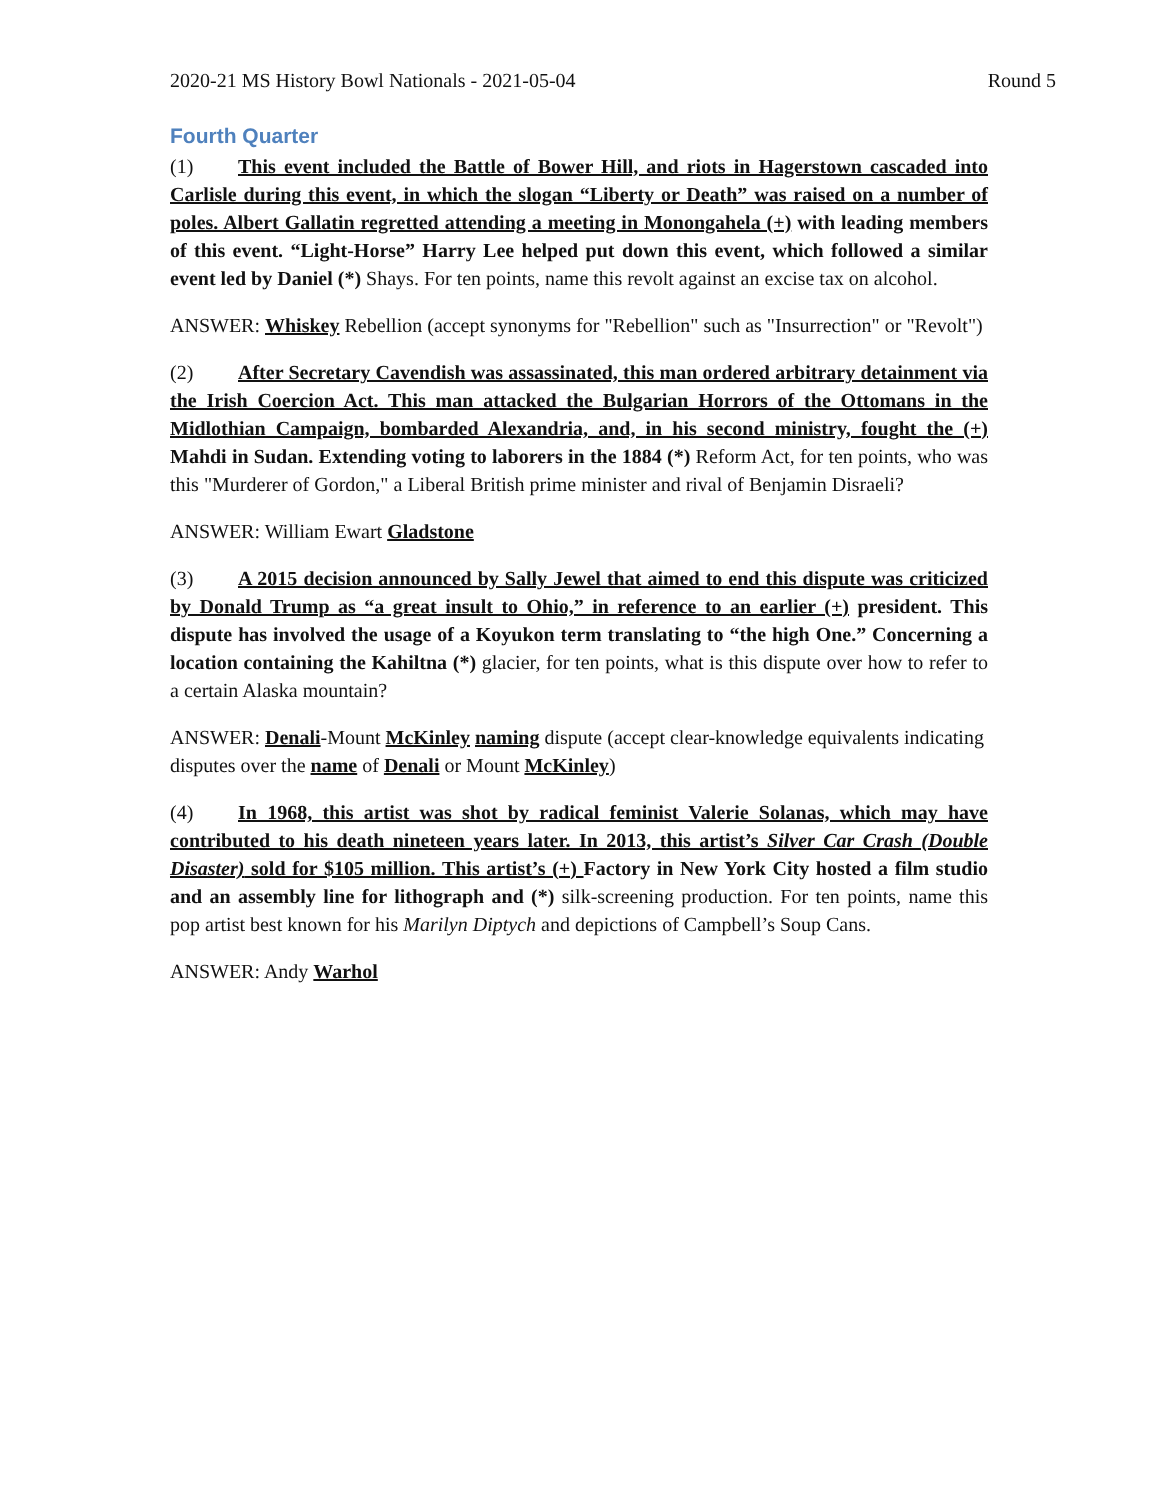2020-21 MS History Bowl Nationals - 2021-05-04 Round 5
Fourth Quarter
(1) This event included the Battle of Bower Hill, and riots in Hagerstown cascaded into Carlisle during this event, in which the slogan “Liberty or Death” was raised on a number of poles. Albert Gallatin regretted attending a meeting in Monongahela (+) with leading members of this event. “Light-Horse” Harry Lee helped put down this event, which followed a similar event led by Daniel (*) Shays. For ten points, name this revolt against an excise tax on alcohol.
ANSWER: Whiskey Rebellion (accept synonyms for "Rebellion" such as "Insurrection" or "Revolt")
(2) After Secretary Cavendish was assassinated, this man ordered arbitrary detainment via the Irish Coercion Act. This man attacked the Bulgarian Horrors of the Ottomans in the Midlothian Campaign, bombarded Alexandria, and, in his second ministry, fought the (+) Mahdi in Sudan. Extending voting to laborers in the 1884 (*) Reform Act, for ten points, who was this "Murderer of Gordon," a Liberal British prime minister and rival of Benjamin Disraeli?
ANSWER: William Ewart Gladstone
(3) A 2015 decision announced by Sally Jewel that aimed to end this dispute was criticized by Donald Trump as “a great insult to Ohio,” in reference to an earlier (+) president. This dispute has involved the usage of a Koyukon term translating to “the high One.” Concerning a location containing the Kahiltna (*) glacier, for ten points, what is this dispute over how to refer to a certain Alaska mountain?
ANSWER: Denali-Mount McKinley naming dispute (accept clear-knowledge equivalents indicating disputes over the name of Denali or Mount McKinley)
(4) In 1968, this artist was shot by radical feminist Valerie Solanas, which may have contributed to his death nineteen years later. In 2013, this artist’s Silver Car Crash (Double Disaster) sold for $105 million. This artist’s (+) Factory in New York City hosted a film studio and an assembly line for lithograph and (*) silk-screening production. For ten points, name this pop artist best known for his Marilyn Diptych and depictions of Campbell’s Soup Cans.
ANSWER: Andy Warhol